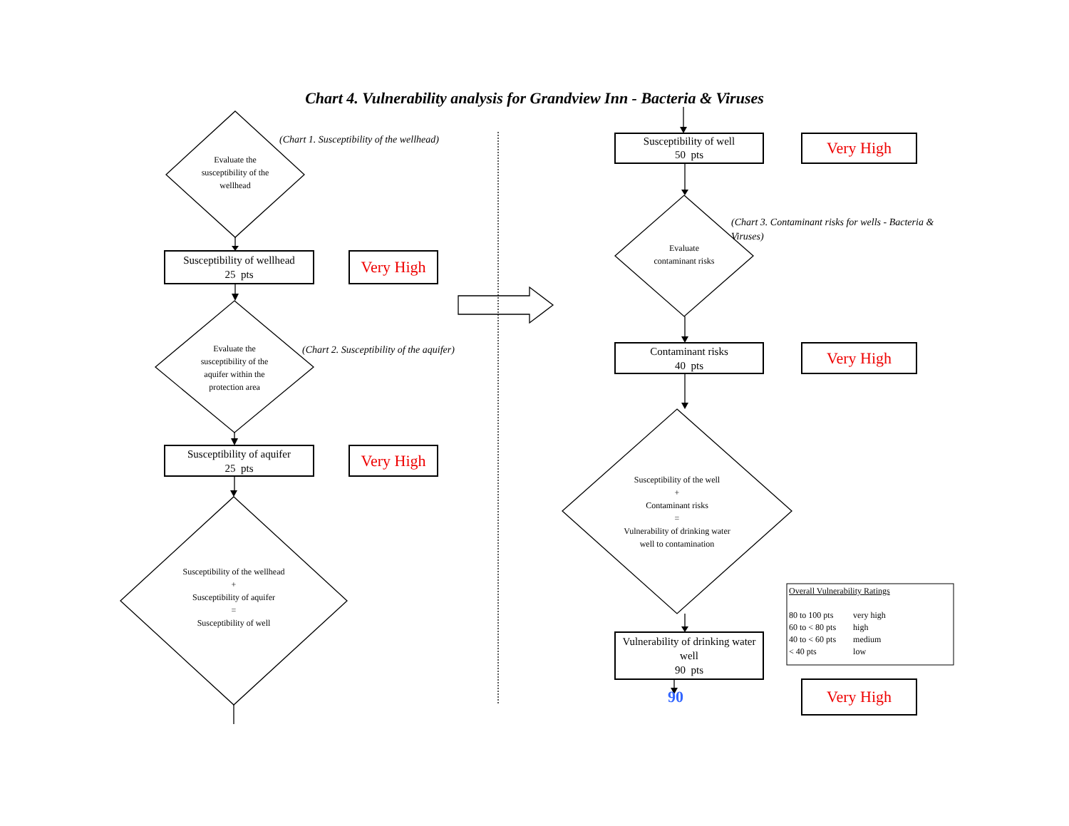Chart 4. Vulnerability analysis for Grandview Inn - Bacteria & Viruses
Evaluate the susceptibility of the wellhead
(Chart 1. Susceptibility of the wellhead)
Susceptibility of wellhead
25 pts
Very High
Evaluate the susceptibility of the aquifer within the protection area
(Chart 2. Susceptibility of the aquifer)
Susceptibility of aquifer
25 pts
Very High
Susceptibility of the wellhead
+
Susceptibility of aquifer
=
Susceptibility of well
Susceptibility of well
50 pts
Very High
Evaluate contaminant risks
(Chart 3. Contaminant risks for wells - Bacteria & Viruses)
Contaminant risks
40 pts
Very High
Susceptibility of the well
+
Contaminant risks
=
Vulnerability of drinking water well to contamination
Vulnerability of drinking water well
90 pts
90
Overall Vulnerability Ratings
| 80 to 100 pts | very high |
| 60 to < 80 pts | high |
| 40 to < 60 pts | medium |
| < 40 pts | low |
Very High